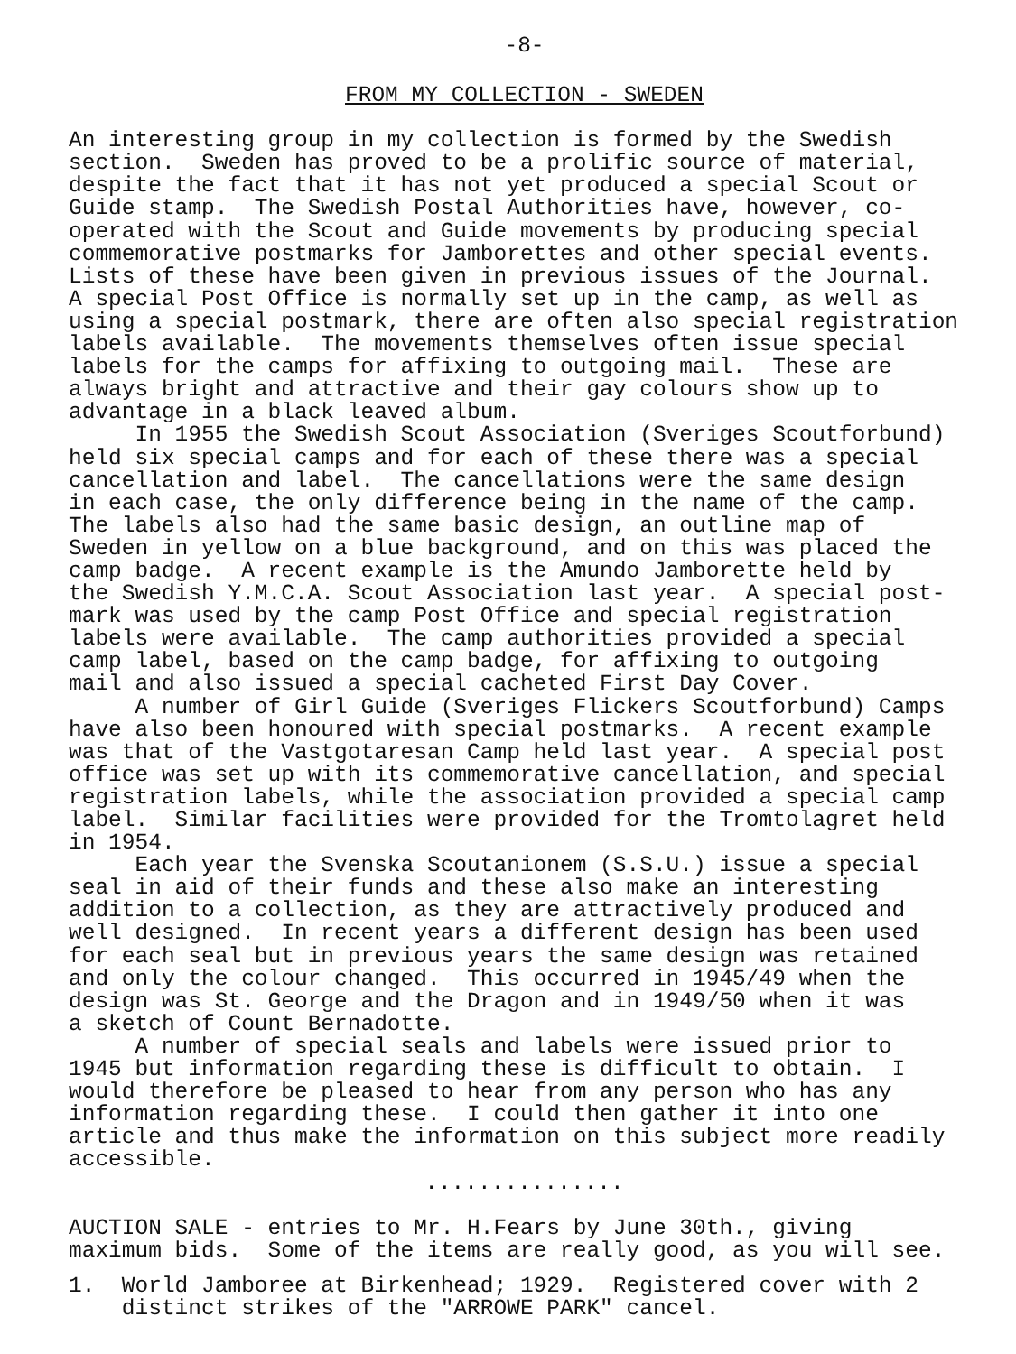-8-
FROM MY COLLECTION - SWEDEN
An interesting group in my collection is formed by the Swedish section. Sweden has proved to be a prolific source of material, despite the fact that it has not yet produced a special Scout or Guide stamp. The Swedish Postal Authorities have, however, co- operated with the Scout and Guide movements by producing special commemorative postmarks for Jamborettes and other special events. Lists of these have been given in previous issues of the Journal. A special Post Office is normally set up in the camp, as well as using a special postmark, there are often also special registration labels available. The movements themselves often issue special labels for the camps for affixing to outgoing mail. These are always bright and attractive and their gay colours show up to advantage in a black leaved album. In 1955 the Swedish Scout Association (Sveriges Scoutforbund) held six special camps and for each of these there was a special cancellation and label. The cancellations were the same design in each case, the only difference being in the name of the camp. The labels also had the same basic design, an outline map of Sweden in yellow on a blue background, and on this was placed the camp badge. A recent example is the Amundo Jamborette held by the Swedish Y.M.C.A. Scout Association last year. A special post- mark was used by the camp Post Office and special registration labels were available. The camp authorities provided a special camp label, based on the camp badge, for affixing to outgoing mail and also issued a special cacheted First Day Cover. A number of Girl Guide (Sveriges Flickers Scoutforbund) Camps have also been honoured with special postmarks. A recent example was that of the Vastgotaresan Camp held last year. A special post office was set up with its commemorative cancellation, and special registration labels, while the association provided a special camp label. Similar facilities were provided for the Tromtolagret held in 1954. Each year the Svenska Scoutanionem (S.S.U.) issue a special seal in aid of their funds and these also make an interesting addition to a collection, as they are attractively produced and well designed. In recent years a different design has been used for each seal but in previous years the same design was retained and only the colour changed. This occurred in 1945/49 when the design was St. George and the Dragon and in 1949/50 when it was a sketch of Count Bernadotte. A number of special seals and labels were issued prior to 1945 but information regarding these is difficult to obtain. I would therefore be pleased to hear from any person who has any information regarding these. I could then gather it into one article and thus make the information on this subject more readily accessible.
...............
AUCTION SALE - entries to Mr. H.Fears by June 30th., giving maximum bids. Some of the items are really good, as you will see.
1. World Jamboree at Birkenhead; 1929. Registered cover with 2 distinct strikes of the "ARROWE PARK" cancel.